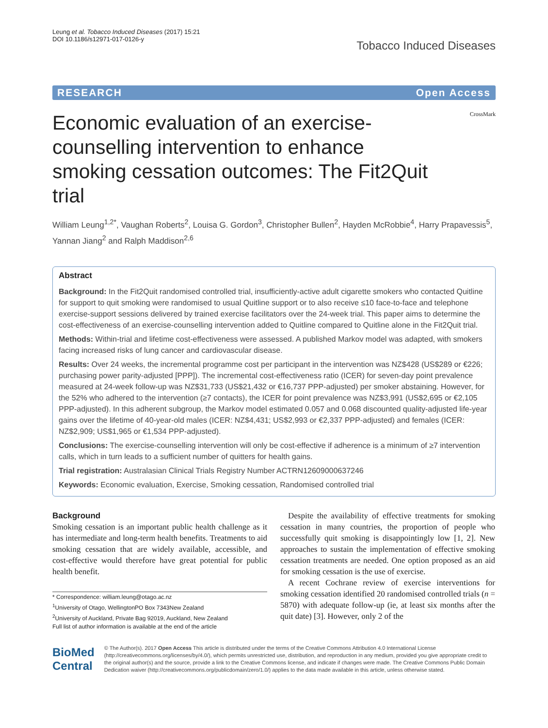Leung et al. Tobacco Induced Diseases (2017) 15:21
DOI 10.1186/s12971-017-0126-y
Tobacco Induced Diseases
RESEARCH Open Access
Economic evaluation of an exercise-counselling intervention to enhance smoking cessation outcomes: The Fit2Quit trial
CrossMark
William Leung<sup>1,2*</sup>, Vaughan Roberts<sup>2</sup>, Louisa G. Gordon<sup>3</sup>, Christopher Bullen<sup>2</sup>, Hayden McRobbie<sup>4</sup>, Harry Prapavessis<sup>5</sup>, Yannan Jiang<sup>2</sup> and Ralph Maddison<sup>2,6</sup>
Abstract
Background: In the Fit2Quit randomised controlled trial, insufficiently-active adult cigarette smokers who contacted Quitline for support to quit smoking were randomised to usual Quitline support or to also receive ≤10 face-to-face and telephone exercise-support sessions delivered by trained exercise facilitators over the 24-week trial. This paper aims to determine the cost-effectiveness of an exercise-counselling intervention added to Quitline compared to Quitline alone in the Fit2Quit trial.
Methods: Within-trial and lifetime cost-effectiveness were assessed. A published Markov model was adapted, with smokers facing increased risks of lung cancer and cardiovascular disease.
Results: Over 24 weeks, the incremental programme cost per participant in the intervention was NZ$428 (US$289 or €226; purchasing power parity-adjusted [PPP]). The incremental cost-effectiveness ratio (ICER) for seven-day point prevalence measured at 24-week follow-up was NZ$31,733 (US$21,432 or €16,737 PPP-adjusted) per smoker abstaining. However, for the 52% who adhered to the intervention (≥7 contacts), the ICER for point prevalence was NZ$3,991 (US$2,695 or €2,105 PPP-adjusted). In this adherent subgroup, the Markov model estimated 0.057 and 0.068 discounted quality-adjusted life-year gains over the lifetime of 40-year-old males (ICER: NZ$4,431; US$2,993 or €2,337 PPP-adjusted) and females (ICER: NZ$2,909; US$1,965 or €1,534 PPP-adjusted).
Conclusions: The exercise-counselling intervention will only be cost-effective if adherence is a minimum of ≥7 intervention calls, which in turn leads to a sufficient number of quitters for health gains.
Trial registration: Australasian Clinical Trials Registry Number ACTRN12609000637246
Keywords: Economic evaluation, Exercise, Smoking cessation, Randomised controlled trial
Background
Smoking cessation is an important public health challenge as it has intermediate and long-term health benefits. Treatments to aid smoking cessation that are widely available, accessible, and cost-effective would therefore have great potential for public health benefit.
* Correspondence: william.leung@otago.ac.nz
<sup>1</sup> University of Otago, WellingtonPO Box 7343New Zealand
<sup>2</sup> University of Auckland, Private Bag 92019, Auckland, New Zealand
Full list of author information is available at the end of the article
Despite the availability of effective treatments for smoking cessation in many countries, the proportion of people who successfully quit smoking is disappointingly low [1, 2]. New approaches to sustain the implementation of effective smoking cessation treatments are needed. One option proposed as an aid for smoking cessation is the use of exercise.
A recent Cochrane review of exercise interventions for smoking cessation identified 20 randomised controlled trials (n = 5870) with adequate follow-up (ie, at least six months after the quit date) [3]. However, only 2 of the
BioMed Central
© The Author(s). 2017 Open Access This article is distributed under the terms of the Creative Commons Attribution 4.0 International License (http://creativecommons.org/licenses/by/4.0/), which permits unrestricted use, distribution, and reproduction in any medium, provided you give appropriate credit to the original author(s) and the source, provide a link to the Creative Commons license, and indicate if changes were made. The Creative Commons Public Domain Dedication waiver (http://creativecommons.org/publicdomain/zero/1.0/) applies to the data made available in this article, unless otherwise stated.